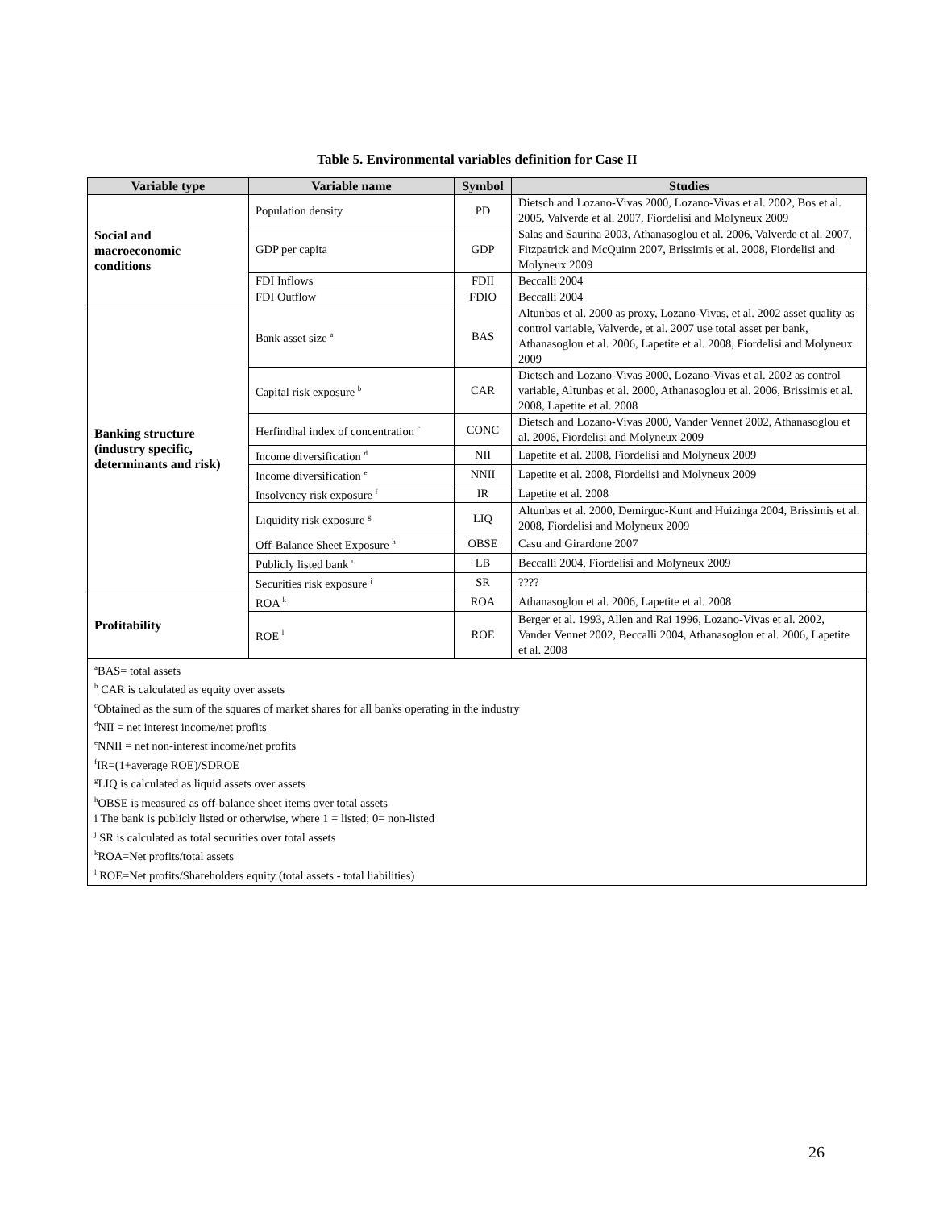Table 5. Environmental variables definition for Case II
| Variable type | Variable name | Symbol | Studies |
| --- | --- | --- | --- |
| Social and macroeconomic conditions | Population density | PD | Dietsch and Lozano-Vivas 2000, Lozano-Vivas et al. 2002, Bos et al. 2005, Valverde et al. 2007, Fiordelisi and Molyneux 2009 |
| | GDP per capita | GDP | Salas and Saurina 2003, Athanasoglou et al. 2006, Valverde et al. 2007, Fitzpatrick and McQuinn 2007, Brissimis et al. 2008, Fiordelisi and Molyneux 2009 |
| | FDI Inflows | FDII | Beccalli 2004 |
| | FDI Outflow | FDIO | Beccalli 2004 |
| Banking structure (industry specific, determinants and risk) | Bank asset size <sup>a</sup> | BAS | Altunbas et al. 2000 as proxy, Lozano-Vivas, et al. 2002 asset quality as control variable, Valverde, et al. 2007 use total asset per bank, Athanasoglou et al. 2006, Lapetite et al. 2008, Fiordelisi and Molyneux 2009 |
| | Capital risk exposure <sup>b</sup> | CAR | Dietsch and Lozano-Vivas 2000, Lozano-Vivas et al. 2002 as control variable, Altunbas et al. 2000, Athanasoglou et al. 2006, Brissimis et al. 2008, Lapetite et al. 2008 |
| | Herfindhal index of concentration <sup>c</sup> | CONC | Dietsch and Lozano-Vivas 2000, Vander Vennet 2002, Athanasoglou et al. 2006, Fiordelisi and Molyneux 2009 |
| | Income diversification <sup>d</sup> | NII | Lapetite et al. 2008, Fiordelisi and Molyneux 2009 |
| | Income diversification <sup>e</sup> | NNII | Lapetite et al. 2008, Fiordelisi and Molyneux 2009 |
| | Insolvency risk exposure <sup>f</sup> | IR | Lapetite et al. 2008 |
| | Liquidity risk exposure <sup>g</sup> | LIQ | Altunbas et al. 2000, Demirguc-Kunt and Huizinga 2004, Brissimis et al. 2008, Fiordelisi and Molyneux 2009 |
| | Off-Balance Sheet Exposure <sup>h</sup> | OBSE | Casu and Girardone 2007 |
| | Publicly listed bank <sup>i</sup> | LB | Beccalli 2004, Fiordelisi and Molyneux 2009 |
| | Securities risk exposure <sup>j</sup> | SR | ???? |
| Profitability | ROA <sup>k</sup> | ROA | Athanasoglou et al. 2006, Lapetite et al. 2008 |
| | ROE <sup>l</sup> | ROE | Berger et al. 1993, Allen and Rai 1996, Lozano-Vivas et al. 2002, Vander Vennet 2002, Beccalli 2004, Athanasoglou et al. 2006, Lapetite et al. 2008 |
<sup>a</sup> BAS= total assets
<sup>b</sup> CAR is calculated as equity over assets
<sup>c</sup> Obtained as the sum of the squares of market shares for all banks operating in the industry
<sup>d</sup> NII = net interest income/net profits
<sup>e</sup> NNII = net non-interest income/net profits
<sup>f</sup> IR=(1+average ROE)/SDROE
<sup>g</sup> LIQ is calculated as liquid assets over assets
<sup>h</sup> OBSE is measured as off-balance sheet items over total assets
i The bank is publicly listed or otherwise, where 1 = listed; 0= non-listed
<sup>j</sup> SR is calculated as total securities over total assets
<sup>k</sup> ROA=Net profits/total assets
<sup>l</sup> ROE=Net profits/Shareholders equity (total assets - total liabilities)
26